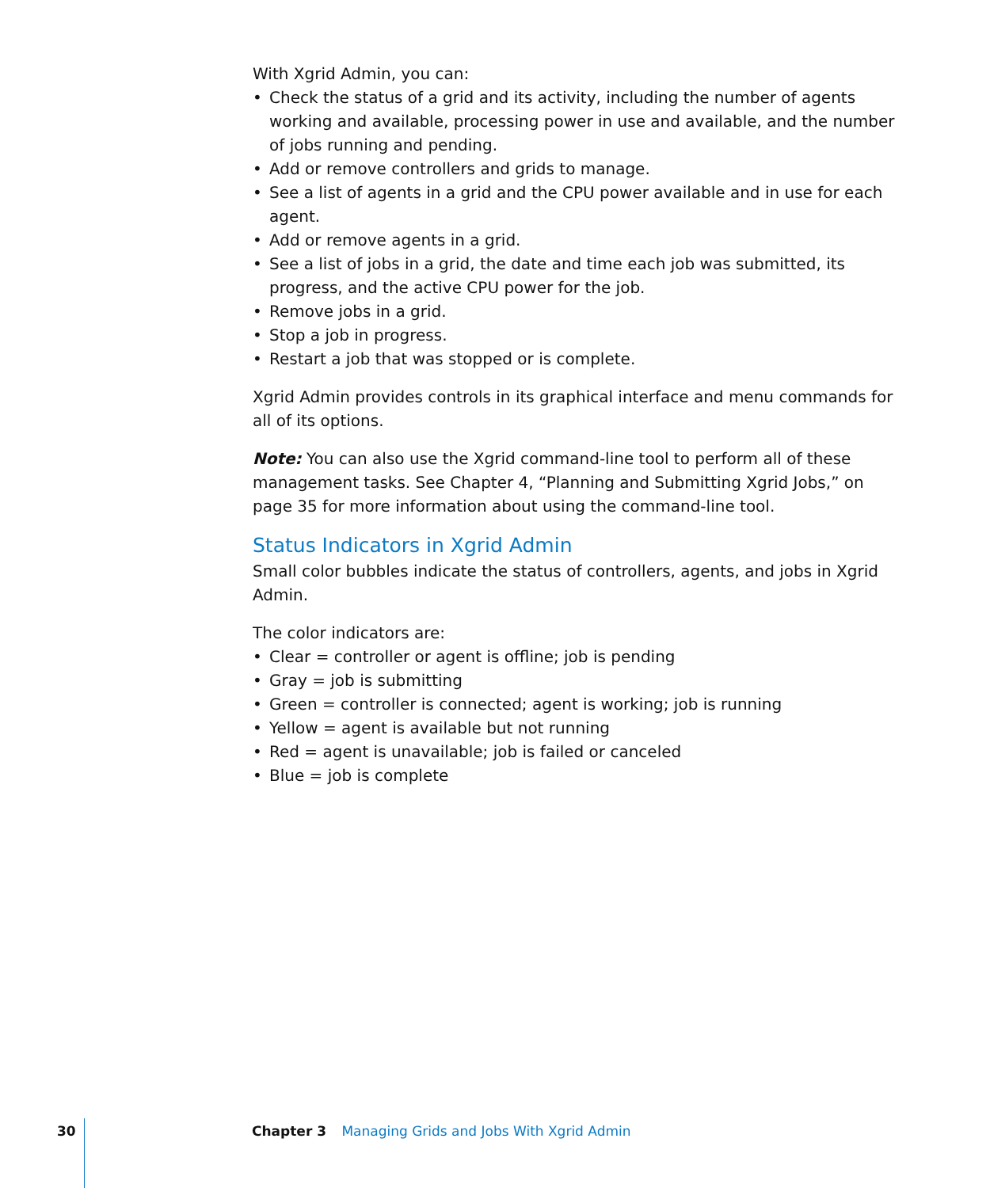With Xgrid Admin, you can:
• Check the status of a grid and its activity, including the number of agents working and available, processing power in use and available, and the number of jobs running and pending.
• Add or remove controllers and grids to manage.
• See a list of agents in a grid and the CPU power available and in use for each agent.
• Add or remove agents in a grid.
• See a list of jobs in a grid, the date and time each job was submitted, its progress, and the active CPU power for the job.
• Remove jobs in a grid.
• Stop a job in progress.
• Restart a job that was stopped or is complete.
Xgrid Admin provides controls in its graphical interface and menu commands for all of its options.
Note: You can also use the Xgrid command-line tool to perform all of these management tasks. See Chapter 4, “Planning and Submitting Xgrid Jobs,” on page 35 for more information about using the command-line tool.
Status Indicators in Xgrid Admin
Small color bubbles indicate the status of controllers, agents, and jobs in Xgrid Admin.
The color indicators are:
• Clear = controller or agent is offline; job is pending
• Gray = job is submitting
• Green = controller is connected; agent is working; job is running
• Yellow = agent is available but not running
• Red = agent is unavailable; job is failed or canceled
• Blue = job is complete
30 Chapter 3 Managing Grids and Jobs With Xgrid Admin